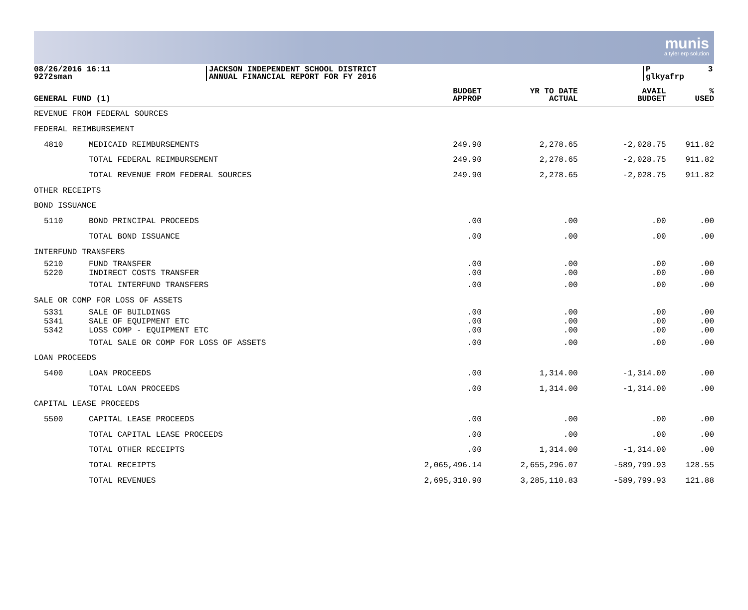munis
a tyler erp solution
08/26/2016 16:11 9272sman
JACKSON INDEPENDENT SCHOOL DISTRICT ANNUAL FINANCIAL REPORT FOR FY 2016
P 3 glkyafrp
| GENERAL FUND (1) | | BUDGET APPROP | YR TO DATE ACTUAL | AVAIL BUDGET | % USED |
| --- | --- | --- | --- | --- | --- |
| REVENUE FROM FEDERAL SOURCES | | | | | |
| FEDERAL REIMBURSEMENT | | | | | |
| 4810 | MEDICAID REIMBURSEMENTS | 249.90 | 2,278.65 | -2,028.75 | 911.82 |
| | TOTAL FEDERAL REIMBURSEMENT | 249.90 | 2,278.65 | -2,028.75 | 911.82 |
| | TOTAL REVENUE FROM FEDERAL SOURCES | 249.90 | 2,278.65 | -2,028.75 | 911.82 |
| OTHER RECEIPTS | | | | | |
| BOND ISSUANCE | | | | | |
| 5110 | BOND PRINCIPAL PROCEEDS | .00 | .00 | .00 | .00 |
| | TOTAL BOND ISSUANCE | .00 | .00 | .00 | .00 |
| INTERFUND TRANSFERS | | | | | |
| 5210 | FUND TRANSFER | .00 | .00 | .00 | .00 |
| 5220 | INDIRECT COSTS TRANSFER | .00 | .00 | .00 | .00 |
| | TOTAL INTERFUND TRANSFERS | .00 | .00 | .00 | .00 |
| SALE OR COMP FOR LOSS OF ASSETS | | | | | |
| 5331 | SALE OF BUILDINGS | .00 | .00 | .00 | .00 |
| 5341 | SALE OF EQUIPMENT ETC | .00 | .00 | .00 | .00 |
| 5342 | LOSS COMP - EQUIPMENT ETC | .00 | .00 | .00 | .00 |
| | TOTAL SALE OR COMP FOR LOSS OF ASSETS | .00 | .00 | .00 | .00 |
| LOAN PROCEEDS | | | | | |
| 5400 | LOAN PROCEEDS | .00 | 1,314.00 | -1,314.00 | .00 |
| | TOTAL LOAN PROCEEDS | .00 | 1,314.00 | -1,314.00 | .00 |
| CAPITAL LEASE PROCEEDS | | | | | |
| 5500 | CAPITAL LEASE PROCEEDS | .00 | .00 | .00 | .00 |
| | TOTAL CAPITAL LEASE PROCEEDS | .00 | .00 | .00 | .00 |
| | TOTAL OTHER RECEIPTS | .00 | 1,314.00 | -1,314.00 | .00 |
| | TOTAL RECEIPTS | 2,065,496.14 | 2,655,296.07 | -589,799.93 | 128.55 |
| | TOTAL REVENUES | 2,695,310.90 | 3,285,110.83 | -589,799.93 | 121.88 |